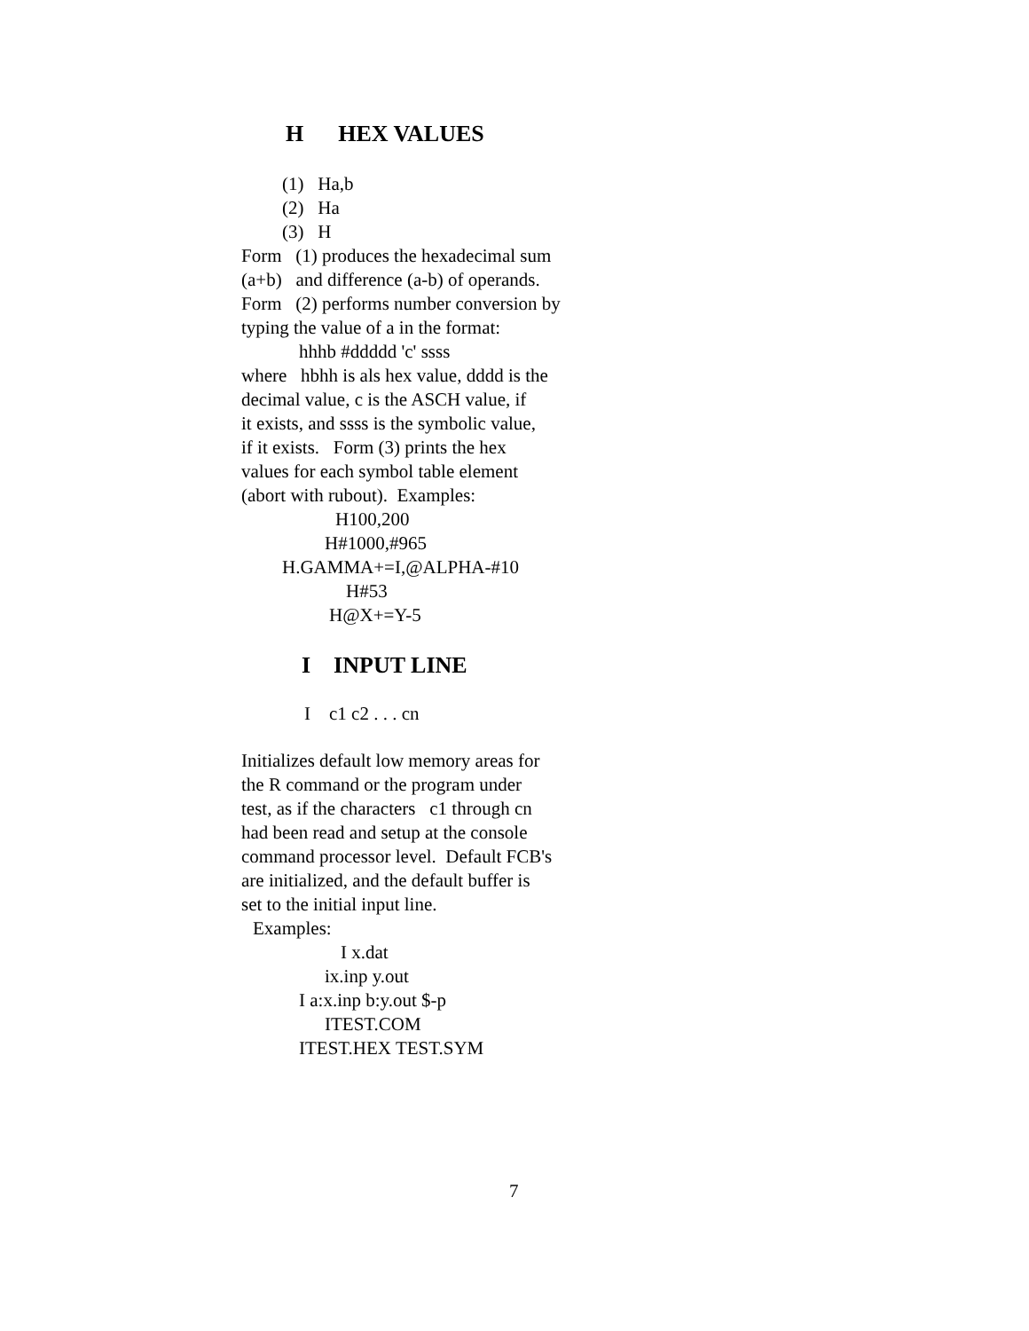H HEX VALUES
(1) Ha,b
(2) Ha
(3) H
Form (1) produces the hexadecimal sum
(a+b) and difference (a-b) of operands.
Form (2) performs number conversion by
typing the value of a in the format:
hhhb #ddddd 'c' ssss
where hbhh is als hex value, dddd is the
decimal value, c is the ASCH value, if
it exists, and ssss is the symbolic value,
if it exists. Form (3) prints the hex
values for each symbol table element
(abort with rubout). Examples:
H100,200
H#1000,#965
H.GAMMA+=I,@ALPHA-#10
H#53
H@X+=Y-5
I INPUT LINE
I c1 c2 . . . cn
Initializes default low memory areas for
the R command or the program under
test, as if the characters c1 through cn
had been read and setup at the console
command processor level. Default FCB's
are initialized, and the default buffer is
set to the initial input line.
Examples:
I x.dat
ix.inp y.out
I a:x.inp b:y.out $-p
ITEST.COM
ITEST.HEX TEST.SYM
7